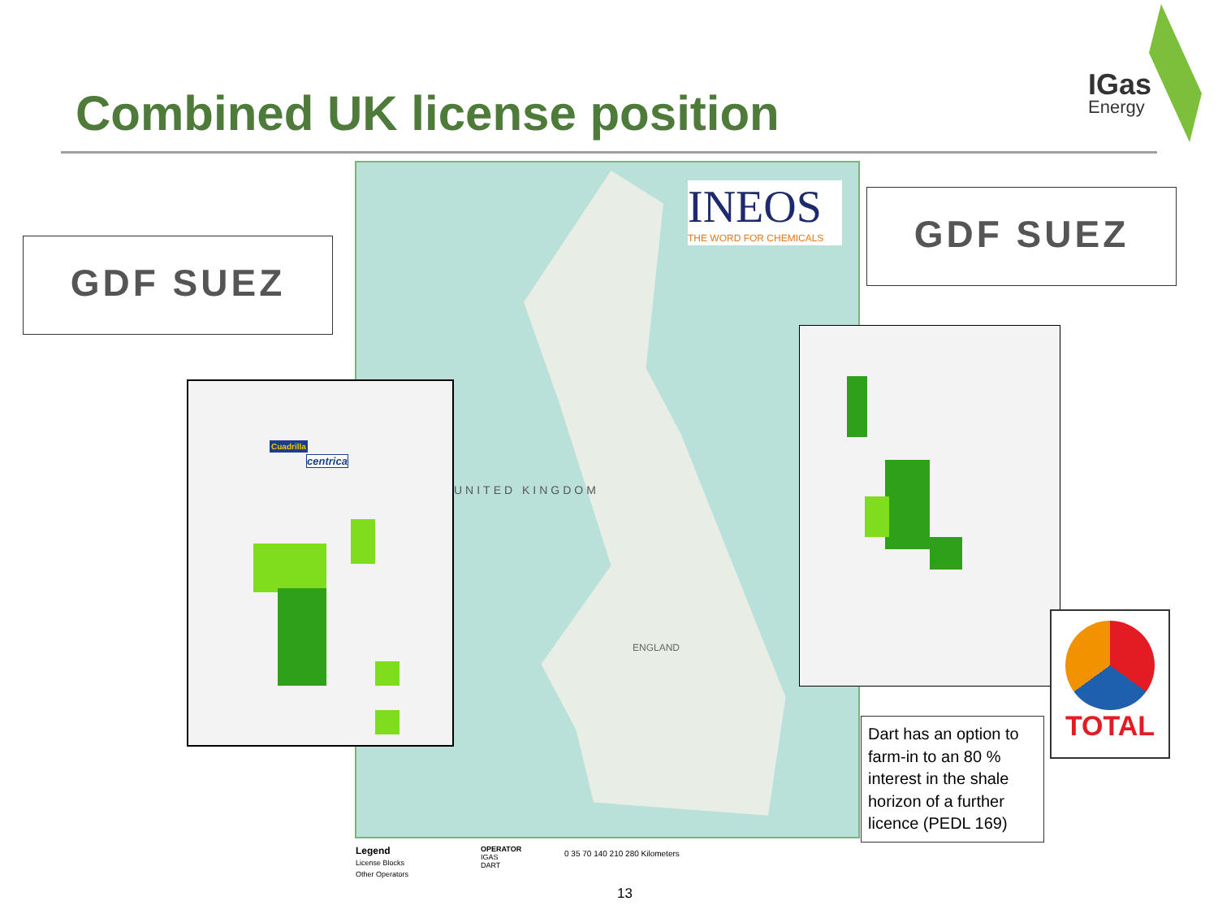Combined UK license position
IGas
Energy
INEOS
THE WORD FOR CHEMICALS
UNITED KINGDOM
ENGLAND
GDF SUEZ
GDF SUEZ
Cuadrilla
centrica
TOTAL
Dart has an option to farm-in to an 80 % interest in the shale horizon of a further licence (PEDL 169)
Legend
License Blocks
Other Operators
OPERATOR
IGAS
DART
0 35 70 140 210 280 Kilometers
13